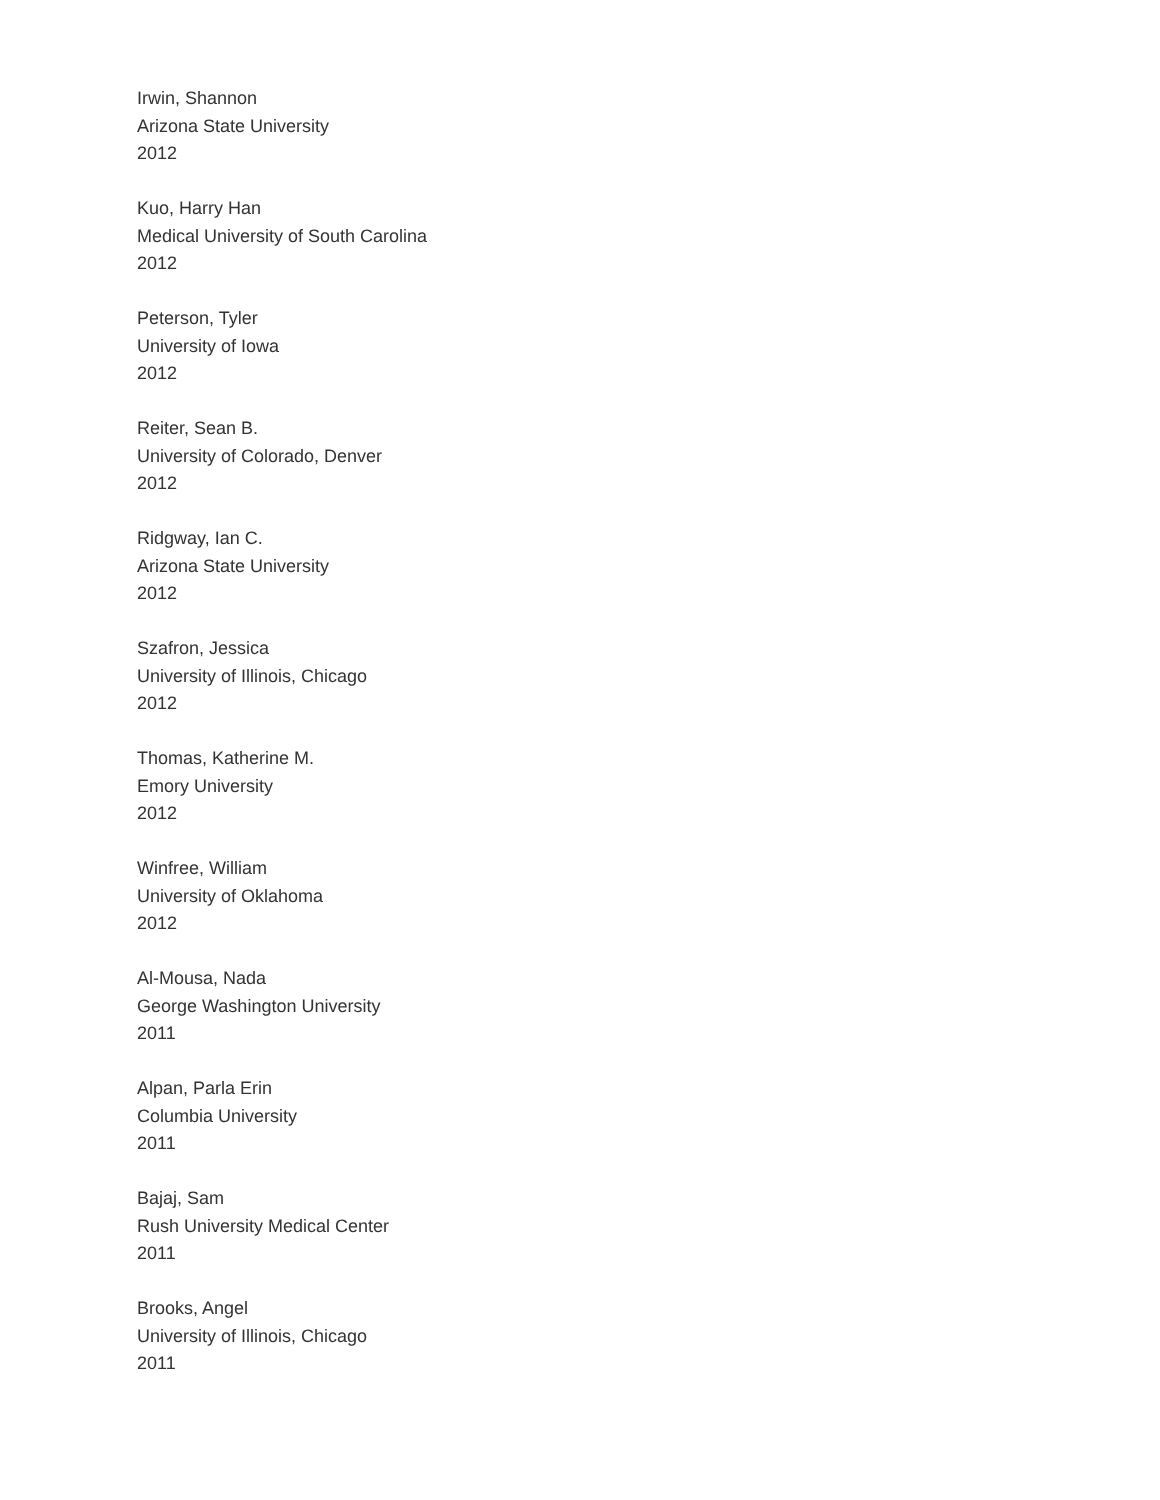Irwin, Shannon
Arizona State University
2012
Kuo, Harry Han
Medical University of South Carolina
2012
Peterson, Tyler
University of Iowa
2012
Reiter, Sean B.
University of Colorado, Denver
2012
Ridgway, Ian C.
Arizona State University
2012
Szafron, Jessica
University of Illinois, Chicago
2012
Thomas, Katherine M.
Emory University
2012
Winfree, William
University of Oklahoma
2012
Al-Mousa, Nada
George Washington University
2011
Alpan, Parla Erin
Columbia University
2011
Bajaj, Sam
Rush University Medical Center
2011
Brooks, Angel
University of Illinois, Chicago
2011